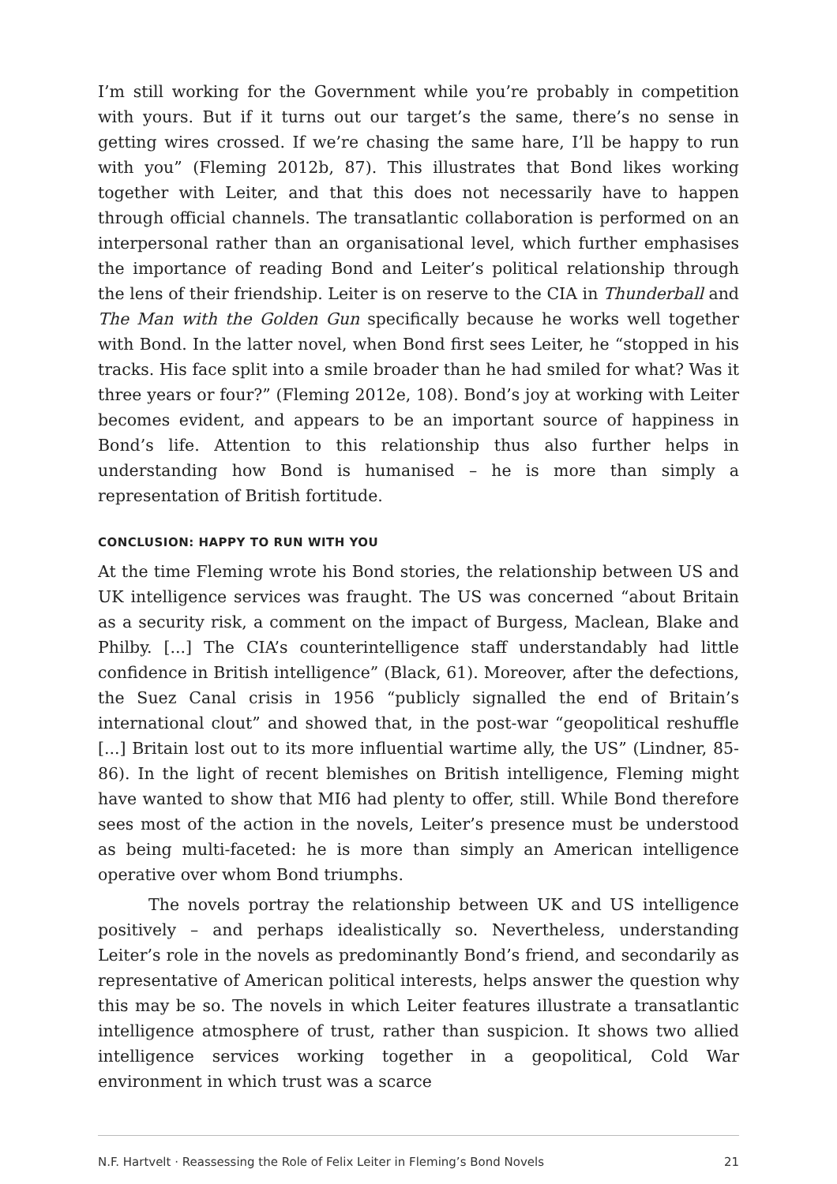I’m still working for the Government while you’re probably in competition with yours. But if it turns out our target’s the same, there’s no sense in getting wires crossed. If we’re chasing the same hare, I’ll be happy to run with you” (Fleming 2012b, 87). This illustrates that Bond likes working together with Leiter, and that this does not necessarily have to happen through official channels. The transatlantic collaboration is performed on an interpersonal rather than an organisational level, which further emphasises the importance of reading Bond and Leiter’s political relationship through the lens of their friendship. Leiter is on reserve to the CIA in Thunderball and The Man with the Golden Gun specifically because he works well together with Bond. In the latter novel, when Bond first sees Leiter, he “stopped in his tracks. His face split into a smile broader than he had smiled for what? Was it three years or four?” (Fleming 2012e, 108). Bond’s joy at working with Leiter becomes evident, and appears to be an important source of happiness in Bond’s life. Attention to this relationship thus also further helps in understanding how Bond is humanised – he is more than simply a representation of British fortitude.
CONCLUSION: HAPPY TO RUN WITH YOU
At the time Fleming wrote his Bond stories, the relationship between US and UK intelligence services was fraught. The US was concerned “about Britain as a security risk, a comment on the impact of Burgess, Maclean, Blake and Philby. [...] The CIA’s counterintelligence staff understandably had little confidence in British intelligence” (Black, 61). Moreover, after the defections, the Suez Canal crisis in 1956 “publicly signalled the end of Britain’s international clout” and showed that, in the post-war “geopolitical reshuffle [...] Britain lost out to its more influential wartime ally, the US” (Lindner, 85-86). In the light of recent blemishes on British intelligence, Fleming might have wanted to show that MI6 had plenty to offer, still. While Bond therefore sees most of the action in the novels, Leiter’s presence must be understood as being multi-faceted: he is more than simply an American intelligence operative over whom Bond triumphs.
The novels portray the relationship between UK and US intelligence positively – and perhaps idealistically so. Nevertheless, understanding Leiter’s role in the novels as predominantly Bond’s friend, and secondarily as representative of American political interests, helps answer the question why this may be so. The novels in which Leiter features illustrate a transatlantic intelligence atmosphere of trust, rather than suspicion. It shows two allied intelligence services working together in a geopolitical, Cold War environment in which trust was a scarce
N.F. Hartvelt · Reassessing the Role of Felix Leiter in Fleming’s Bond Novels 21